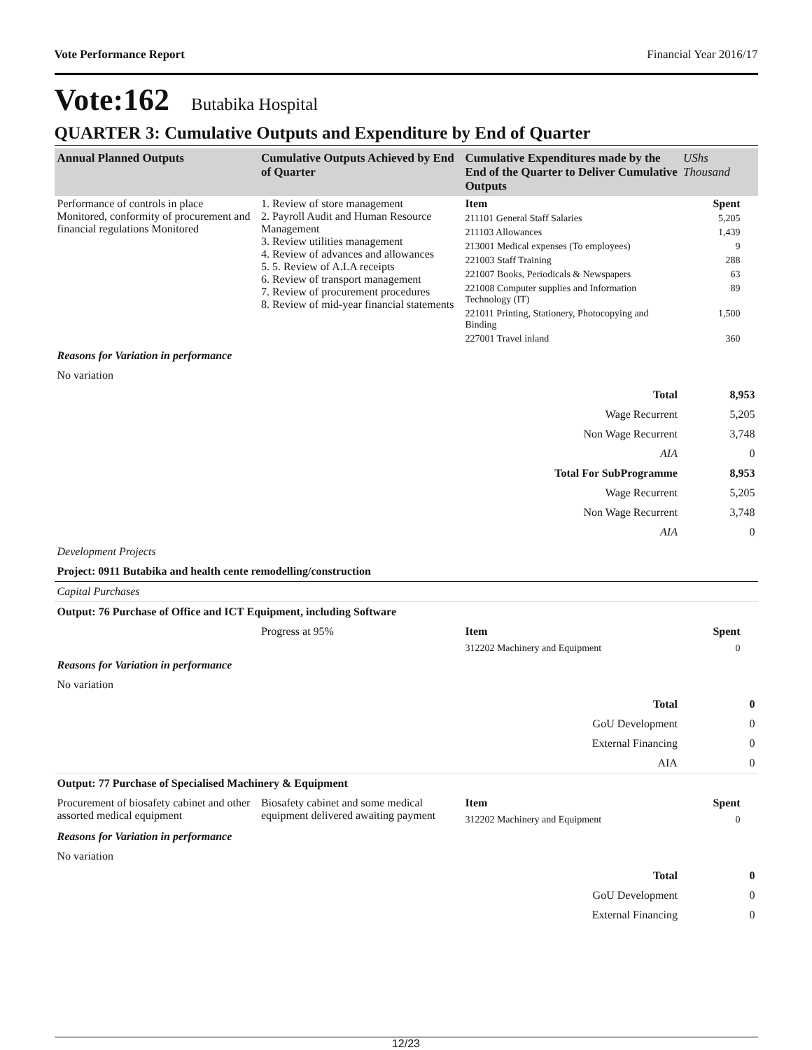Vote Performance Report Financial Year 2016/17
Vote:162 Butabika Hospital
QUARTER 3: Cumulative Outputs and Expenditure by End of Quarter
| Annual Planned Outputs | Cumulative Outputs Achieved by End of Quarter | Cumulative Expenditures made by the End of the Quarter to Deliver Cumulative Outputs | UShs Thousand |
| --- | --- | --- | --- |
| Performance of controls in place Monitored, conformity of procurement and financial regulations Monitored | 1. Review of store management 2. Payroll Audit and Human Resource Management 3. Review utilities management 4. Review of advances and allowances 5. 5. Review of A.I.A receipts 6. Review of transport management 7. Review of procurement procedures 8. Review of mid-year financial statements | Item | Spent |
| | | 211101 General Staff Salaries | 5,205 |
| | | 211103 Allowances | 1,439 |
| | | 213001 Medical expenses (To employees) | 9 |
| | | 221003 Staff Training | 288 |
| | | 221007 Books, Periodicals & Newspapers | 63 |
| | | 221008 Computer supplies and Information Technology (IT) | 89 |
| | | 221011 Printing, Stationery, Photocopying and Binding | 1,500 |
| | | 227001 Travel inland | 360 |
| Reasons for Variation in performance | | | |
| No variation | | | |
| Total | | | 8,953 |
| Wage Recurrent | | | 5,205 |
| Non Wage Recurrent | | | 3,748 |
| AIA | | | 0 |
| Total For SubProgramme | | | 8,953 |
| Wage Recurrent | | | 5,205 |
| Non Wage Recurrent | | | 3,748 |
| AIA | | | 0 |
| Development Projects | | | |
| Project: 0911 Butabika and health cente remodelling/construction | | | |
| Capital Purchases | | | |
| Output: 76 Purchase of Office and ICT Equipment, including Software | | | |
| | Progress at 95% | Item | Spent |
| | | 312202 Machinery and Equipment | 0 |
| Reasons for Variation in performance | | | |
| No variation | | | |
| Total | | | 0 |
| GoU Development | | | 0 |
| External Financing | | | 0 |
| AIA | | | 0 |
| Output: 77 Purchase of Specialised Machinery & Equipment | | | |
| Procurement of biosafety cabinet and other assorted medical equipment | Biosafety cabinet and some medical equipment delivered awaiting payment | Item | Spent |
| | | 312202 Machinery and Equipment | 0 |
| Reasons for Variation in performance | | | |
| No variation | | | |
| Total | | | 0 |
| GoU Development | | | 0 |
| External Financing | | | 0 |
12/23